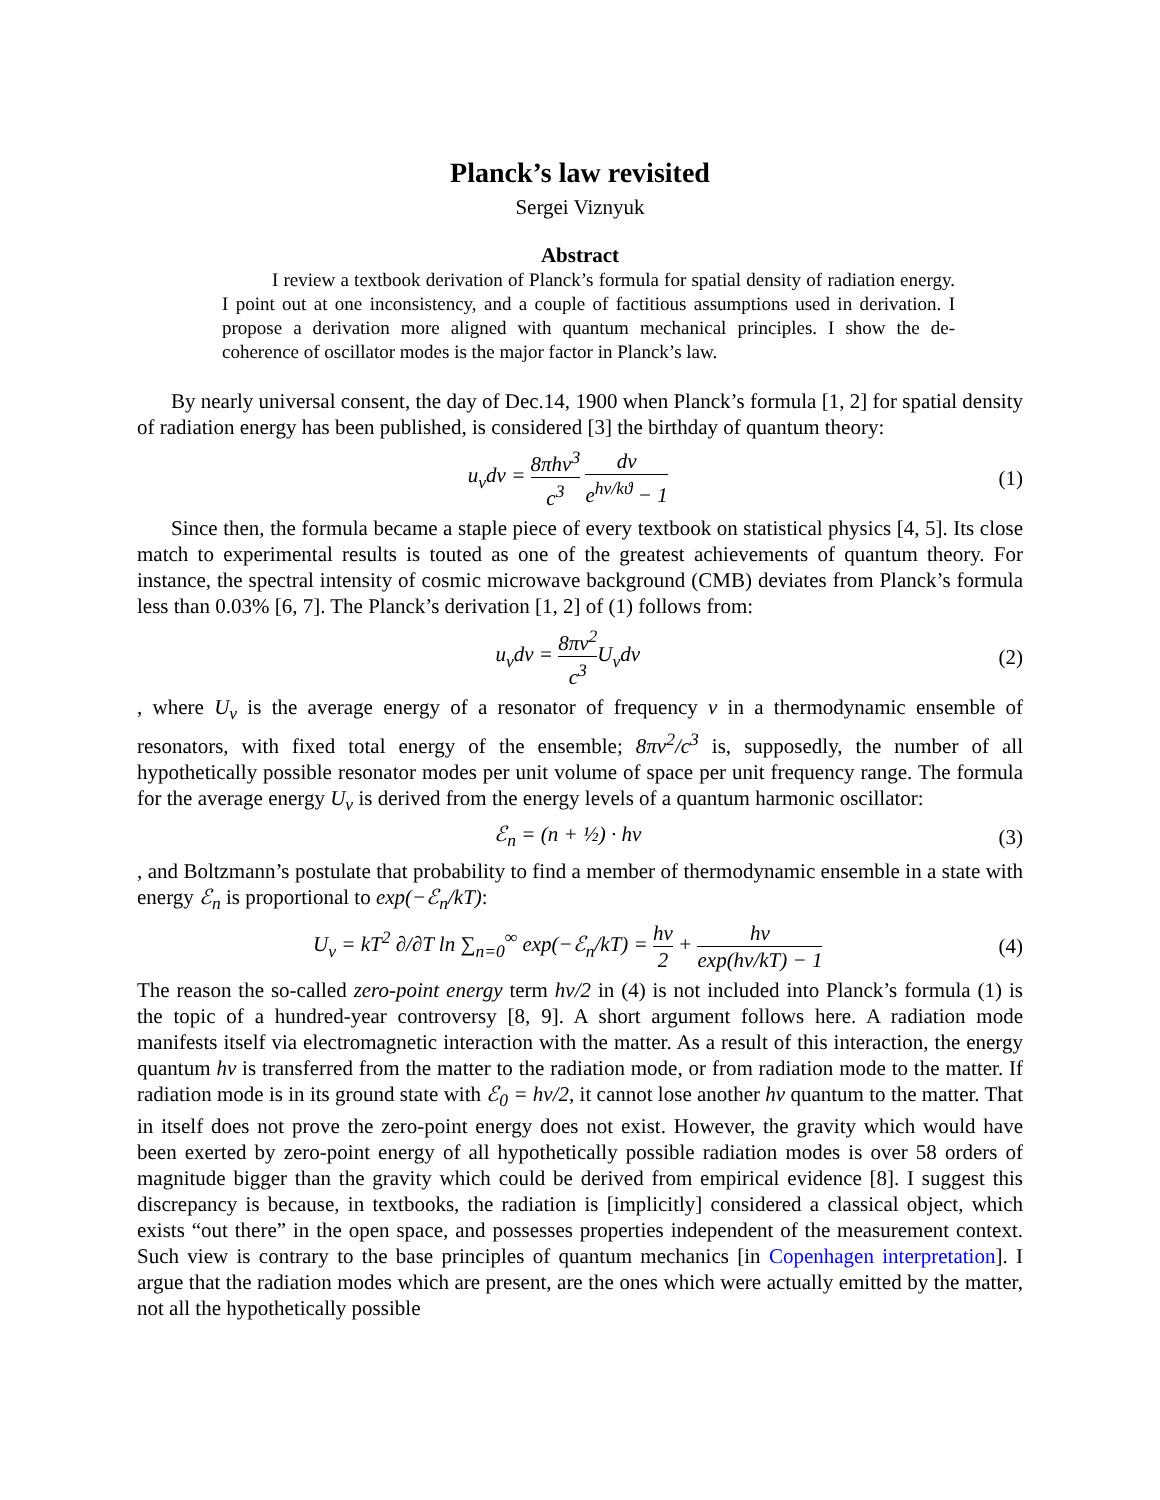Planck’s law revisited
Sergei Viznyuk
Abstract
I review a textbook derivation of Planck’s formula for spatial density of radiation energy. I point out at one inconsistency, and a couple of factitious assumptions used in derivation. I propose a derivation more aligned with quantum mechanical principles. I show the de-coherence of oscillator modes is the major factor in Planck’s law.
By nearly universal consent, the day of Dec.14, 1900 when Planck’s formula [1, 2] for spatial density of radiation energy has been published, is considered [3] the birthday of quantum theory:
u<sub>ν</sub>dν = 8πhν<sup>3</sup> c<sup>3</sup> dν e<sup>hν/kϑ</sup> − 1 (1)
Since then, the formula became a staple piece of every textbook on statistical physics [4, 5]. Its close match to experimental results is touted as one of the greatest achievements of quantum theory. For instance, the spectral intensity of cosmic microwave background (CMB) deviates from Planck’s formula less than 0.03% [6, 7]. The Planck’s derivation [1, 2] of (1) follows from:
u<sub>ν</sub>dν = 8πν<sup>2</sup> c<sup>3</sup> U<sub>ν</sub>dν (2)
, where U<sub>ν</sub> is the average energy of a resonator of frequency ν in a thermodynamic ensemble of resonators, with fixed total energy of the ensemble; 8πν<sup>2</sup>/c<sup>3</sup> is, supposedly, the number of all hypothetically possible resonator modes per unit volume of space per unit frequency range. The formula for the average energy U<sub>ν</sub> is derived from the energy levels of a quantum harmonic oscillator:
ℰ<sub>n</sub> = (n + ½) · hν (3)
, and Boltzmann’s postulate that probability to find a member of thermodynamic ensemble in a state with energy ℰ<sub>n</sub> is proportional to exp(−ℰ<sub>n</sub>/kT):
U<sub>ν</sub> = kT<sup>2</sup> ∂/∂T ln ∑<sub>n=0</sub><sup>∞</sup> exp(−ℰ<sub>n</sub>/kT) = hν 2 + hν exp(hν/kT) − 1
(4)
The reason the so-called zero-point energy term hν/2 in (4) is not included into Planck’s formula (1) is the topic of a hundred-year controversy [8, 9]. A short argument follows here. A radiation mode manifests itself via electromagnetic interaction with the matter. As a result of this interaction, the energy quantum hν is transferred from the matter to the radiation mode, or from radiation mode to the matter. If radiation mode is in its ground state with ℰ<sub>0</sub> = hν/2, it cannot lose another hν quantum to the matter. That in itself does not prove the zero-point energy does not exist. However, the gravity which would have been exerted by zero-point energy of all hypothetically possible radiation modes is over 58 orders of magnitude bigger than the gravity which could be derived from empirical evidence [8]. I suggest this discrepancy is because, in textbooks, the radiation is [implicitly] considered a classical object, which exists “out there” in the open space, and possesses properties independent of the measurement context. Such view is contrary to the base principles of quantum mechanics [in Copenhagen interpretation]. I argue that the radiation modes which are present, are the ones which were actually emitted by the matter, not all the hypothetically possible